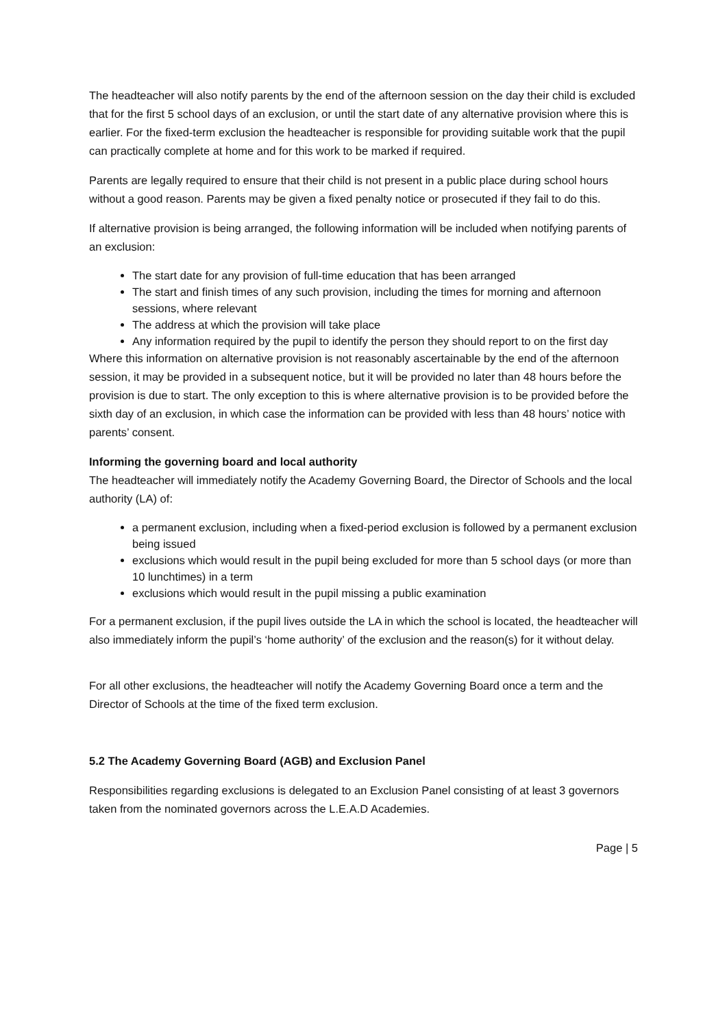The headteacher will also notify parents by the end of the afternoon session on the day their child is excluded that for the first 5 school days of an exclusion, or until the start date of any alternative provision where this is earlier. For the fixed-term exclusion the headteacher is responsible for providing suitable work that the pupil can practically complete at home and for this work to be marked if required.
Parents are legally required to ensure that their child is not present in a public place during school hours without a good reason. Parents may be given a fixed penalty notice or prosecuted if they fail to do this.
If alternative provision is being arranged, the following information will be included when notifying parents of an exclusion:
The start date for any provision of full-time education that has been arranged
The start and finish times of any such provision, including the times for morning and afternoon sessions, where relevant
The address at which the provision will take place
Any information required by the pupil to identify the person they should report to on the first day
Where this information on alternative provision is not reasonably ascertainable by the end of the afternoon session, it may be provided in a subsequent notice, but it will be provided no later than 48 hours before the provision is due to start. The only exception to this is where alternative provision is to be provided before the sixth day of an exclusion, in which case the information can be provided with less than 48 hours’ notice with parents’ consent.
Informing the governing board and local authority
The headteacher will immediately notify the Academy Governing Board, the Director of Schools and the local authority (LA) of:
a permanent exclusion, including when a fixed-period exclusion is followed by a permanent exclusion being issued
exclusions which would result in the pupil being excluded for more than 5 school days (or more than 10 lunchtimes) in a term
exclusions which would result in the pupil missing a public examination
For a permanent exclusion, if the pupil lives outside the LA in which the school is located, the headteacher will also immediately inform the pupil’s ‘home authority’ of the exclusion and the reason(s) for it without delay.
For all other exclusions, the headteacher will notify the Academy Governing Board once a term and the Director of Schools at the time of the fixed term exclusion.
5.2 The Academy Governing Board (AGB) and Exclusion Panel
Responsibilities regarding exclusions is delegated to an Exclusion Panel consisting of at least 3 governors taken from the nominated governors across the L.E.A.D Academies.
Page | 5